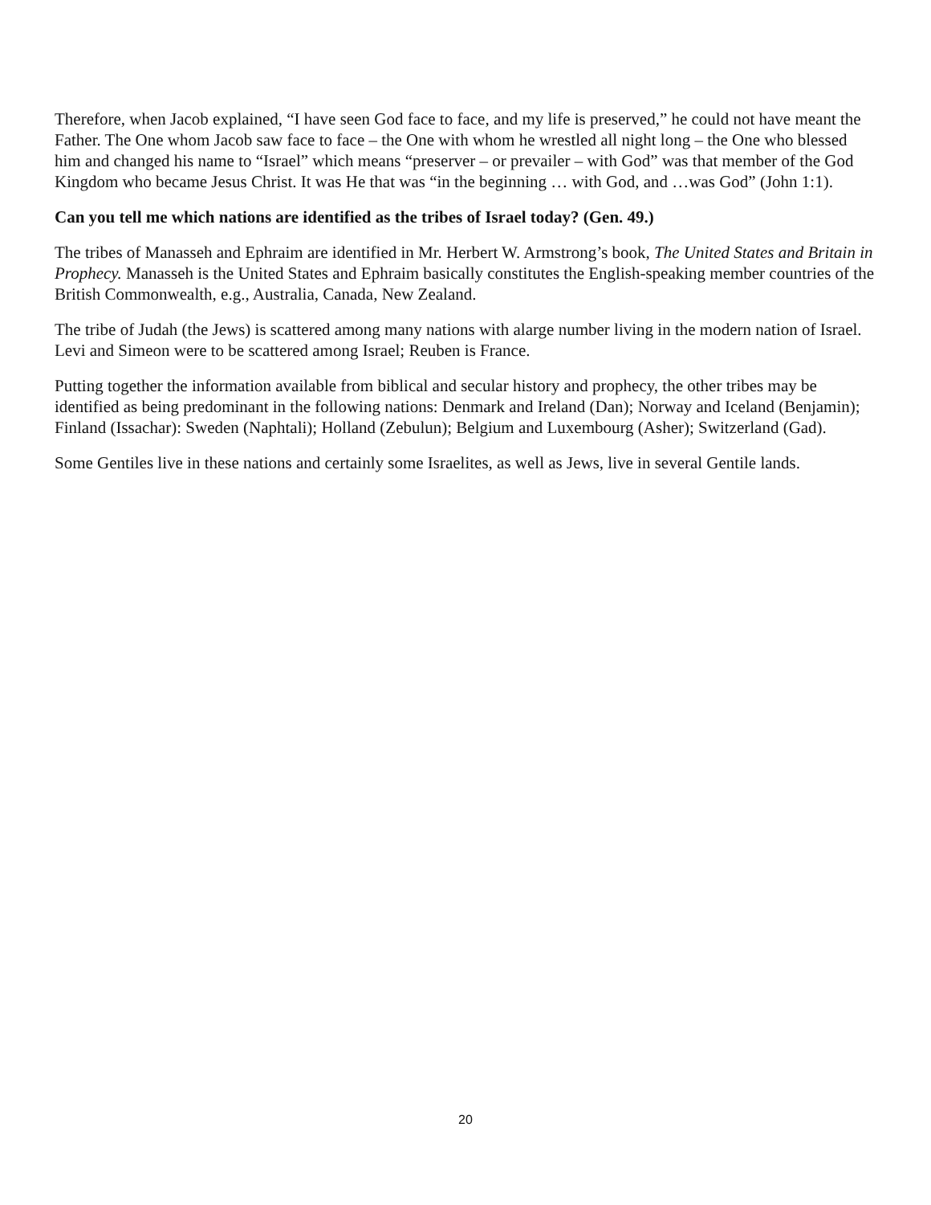Therefore, when Jacob explained, “I have seen God face to face, and my life is preserved,” he could not have meant the Father. The One whom Jacob saw face to face – the One with whom he wrestled all night long – the One who blessed him and changed his name to “Israel” which means “preserver – or prevailer – with God” was that member of the God Kingdom who became Jesus Christ. It was He that was “in the beginning … with God, and …was God” (John 1:1).
Can you tell me which nations are identified as the tribes of Israel today? (Gen. 49.)
The tribes of Manasseh and Ephraim are identified in Mr. Herbert W. Armstrong’s book, The United States and Britain in Prophecy. Manasseh is the United States and Ephraim basically constitutes the English-speaking member countries of the British Commonwealth, e.g., Australia, Canada, New Zealand.
The tribe of Judah (the Jews) is scattered among many nations with alarge number living in the modern nation of Israel. Levi and Simeon were to be scattered among Israel; Reuben is France.
Putting together the information available from biblical and secular history and prophecy, the other tribes may be identified as being predominant in the following nations: Denmark and Ireland (Dan); Norway and Iceland (Benjamin); Finland (Issachar): Sweden (Naphtali); Holland (Zebulun); Belgium and Luxembourg (Asher); Switzerland (Gad).
Some Gentiles live in these nations and certainly some Israelites, as well as Jews, live in several Gentile lands.
20